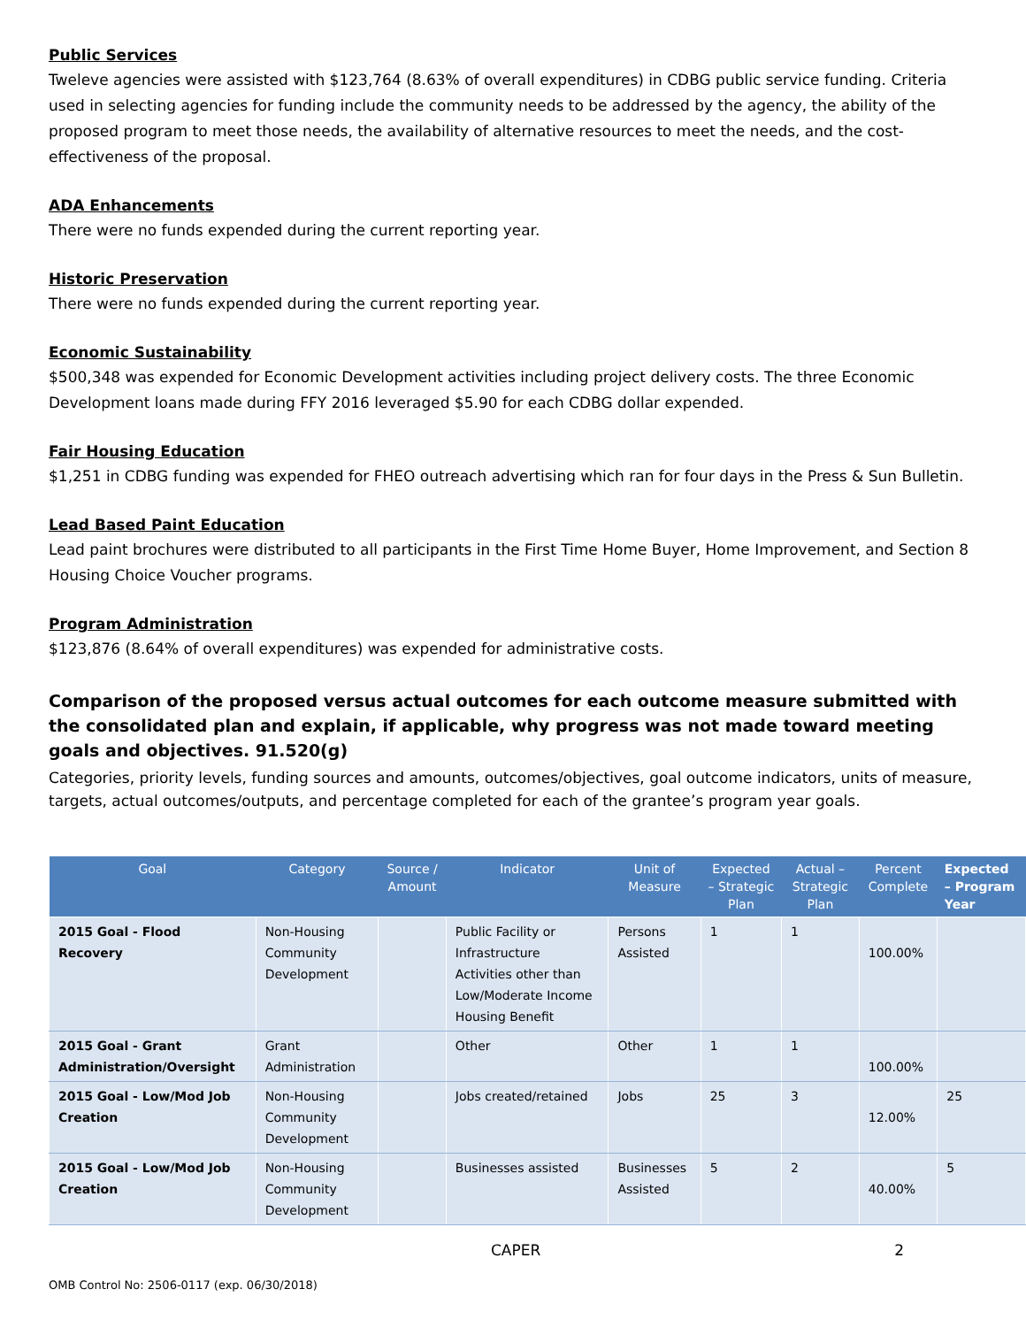Public Services
Tweleve agencies were assisted with $123,764 (8.63% of overall expenditures) in CDBG public service funding. Criteria used in selecting agencies for funding include the community needs to be addressed by the agency, the ability of the proposed program to meet those needs, the availability of alternative resources to meet the needs, and the cost-effectiveness of the proposal.
ADA Enhancements
There were no funds expended during the current reporting year.
Historic Preservation
There were no funds expended during the current reporting year.
Economic Sustainability
$500,348 was expended for Economic Development activities including project delivery costs. The three Economic Development loans made during FFY 2016 leveraged $5.90 for each CDBG dollar expended.
Fair Housing Education
$1,251 in CDBG funding was expended for FHEO outreach advertising which ran for four days in the Press & Sun Bulletin.
Lead Based Paint Education
Lead paint brochures were distributed to all participants in the First Time Home Buyer, Home Improvement, and Section 8 Housing Choice Voucher programs.
Program Administration
$123,876 (8.64% of overall expenditures) was expended for administrative costs.
Comparison of the proposed versus actual outcomes for each outcome measure submitted with the consolidated plan and explain, if applicable, why progress was not made toward meeting goals and objectives. 91.520(g)
Categories, priority levels, funding sources and amounts, outcomes/objectives, goal outcome indicators, units of measure, targets, actual outcomes/outputs, and percentage completed for each of the grantee’s program year goals.
| Goal | Category | Source / Amount | Indicator | Unit of Measure | Expected – Strategic Plan | Actual – Strategic Plan | Percent Complete | Expected – Program Year |
| --- | --- | --- | --- | --- | --- | --- | --- | --- |
| 2015 Goal - Flood Recovery | Non-Housing Community Development | | Public Facility or Infrastructure Activities other than Low/Moderate Income Housing Benefit | Persons Assisted | 1 | 1 | 100.00% | |
| 2015 Goal - Grant Administration/Oversight | Grant Administration | | Other | Other | 1 | 1 | 100.00% | |
| 2015 Goal - Low/Mod Job Creation | Non-Housing Community Development | | Jobs created/retained | Jobs | 25 | 3 | 12.00% | 25 |
| 2015 Goal - Low/Mod Job Creation | Non-Housing Community Development | | Businesses assisted | Businesses Assisted | 5 | 2 | 40.00% | 5 |
CAPER 2
OMB Control No: 2506-0117 (exp. 06/30/2018)